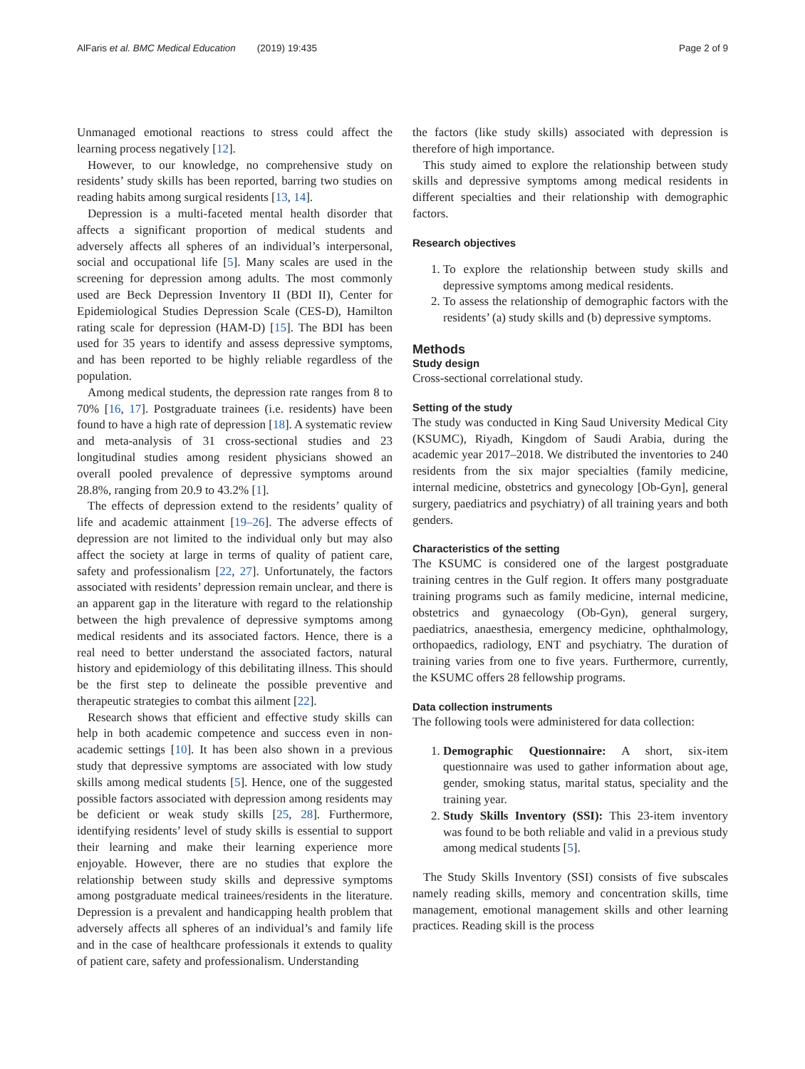AlFaris et al. BMC Medical Education (2019) 19:435 Page 2 of 9
Unmanaged emotional reactions to stress could affect the learning process negatively [12].
However, to our knowledge, no comprehensive study on residents’ study skills has been reported, barring two studies on reading habits among surgical residents [13, 14].
Depression is a multi-faceted mental health disorder that affects a significant proportion of medical students and adversely affects all spheres of an individual’s interpersonal, social and occupational life [5]. Many scales are used in the screening for depression among adults. The most commonly used are Beck Depression Inventory II (BDI II), Center for Epidemiological Studies Depression Scale (CES-D), Hamilton rating scale for depression (HAM-D) [15]. The BDI has been used for 35 years to identify and assess depressive symptoms, and has been reported to be highly reliable regardless of the population.
Among medical students, the depression rate ranges from 8 to 70% [16, 17]. Postgraduate trainees (i.e. residents) have been found to have a high rate of depression [18]. A systematic review and meta-analysis of 31 cross-sectional studies and 23 longitudinal studies among resident physicians showed an overall pooled prevalence of depressive symptoms around 28.8%, ranging from 20.9 to 43.2% [1].
The effects of depression extend to the residents’ quality of life and academic attainment [19–26]. The adverse effects of depression are not limited to the individual only but may also affect the society at large in terms of quality of patient care, safety and professionalism [22, 27]. Unfortunately, the factors associated with residents’ depression remain unclear, and there is an apparent gap in the literature with regard to the relationship between the high prevalence of depressive symptoms among medical residents and its associated factors. Hence, there is a real need to better understand the associated factors, natural history and epidemiology of this debilitating illness. This should be the first step to delineate the possible preventive and therapeutic strategies to combat this ailment [22].
Research shows that efficient and effective study skills can help in both academic competence and success even in non-academic settings [10]. It has been also shown in a previous study that depressive symptoms are associated with low study skills among medical students [5]. Hence, one of the suggested possible factors associated with depression among residents may be deficient or weak study skills [25, 28]. Furthermore, identifying residents’ level of study skills is essential to support their learning and make their learning experience more enjoyable. However, there are no studies that explore the relationship between study skills and depressive symptoms among postgraduate medical trainees/residents in the literature. Depression is a prevalent and handicapping health problem that adversely affects all spheres of an individual’s and family life and in the case of healthcare professionals it extends to quality of patient care, safety and professionalism. Understanding
the factors (like study skills) associated with depression is therefore of high importance.
This study aimed to explore the relationship between study skills and depressive symptoms among medical residents in different specialties and their relationship with demographic factors.
Research objectives
1. To explore the relationship between study skills and depressive symptoms among medical residents.
2. To assess the relationship of demographic factors with the residents’ (a) study skills and (b) depressive symptoms.
Methods
Study design
Cross-sectional correlational study.
Setting of the study
The study was conducted in King Saud University Medical City (KSUMC), Riyadh, Kingdom of Saudi Arabia, during the academic year 2017–2018. We distributed the inventories to 240 residents from the six major specialties (family medicine, internal medicine, obstetrics and gynecology [Ob-Gyn], general surgery, paediatrics and psychiatry) of all training years and both genders.
Characteristics of the setting
The KSUMC is considered one of the largest postgraduate training centres in the Gulf region. It offers many postgraduate training programs such as family medicine, internal medicine, obstetrics and gynaecology (Ob-Gyn), general surgery, paediatrics, anaesthesia, emergency medicine, ophthalmology, orthopaedics, radiology, ENT and psychiatry. The duration of training varies from one to five years. Furthermore, currently, the KSUMC offers 28 fellowship programs.
Data collection instruments
The following tools were administered for data collection:
1. Demographic Questionnaire: A short, six-item questionnaire was used to gather information about age, gender, smoking status, marital status, speciality and the training year.
2. Study Skills Inventory (SSI): This 23-item inventory was found to be both reliable and valid in a previous study among medical students [5].
The Study Skills Inventory (SSI) consists of five subscales namely reading skills, memory and concentration skills, time management, emotional management skills and other learning practices. Reading skill is the process